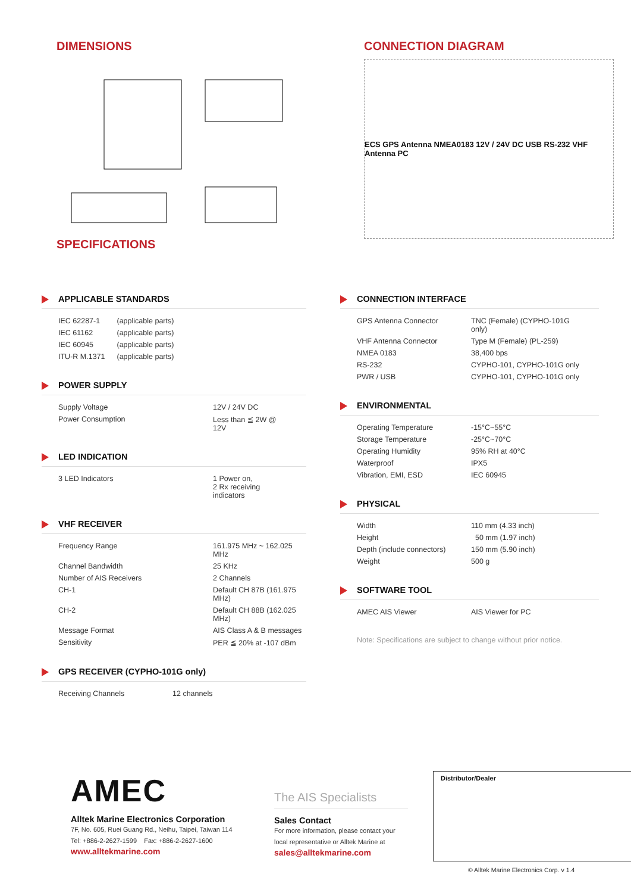DIMENSIONS
SPECIFICATIONS
CONNECTION DIAGRAM
ECS GPS Antenna NMEA0183 12V / 24V DC USB RS-232 VHF Antenna PC
APPLICABLE STANDARDS
| IEC 62287-1 | (applicable parts) |
| IEC 61162 | (applicable parts) |
| IEC 60945 | (applicable parts) |
| ITU-R M.1371 | (applicable parts) |
POWER SUPPLY
| Supply Voltage | 12V / 24V DC |
| Power Consumption | Less than ≦ 2W @ 12V |
LED INDICATION
| 3 LED Indicators | 1 Power on, 2 Rx receiving indicators |
VHF RECEIVER
| Frequency Range | 161.975 MHz ~ 162.025 MHz |
| Channel Bandwidth | 25 KHz |
| Number of AIS Receivers | 2 Channels |
| CH-1 | Default CH 87B (161.975 MHz) |
| CH-2 | Default CH 88B (162.025 MHz) |
| Message Format | AIS Class A & B messages |
| Sensitivity | PER ≦ 20% at -107 dBm |
GPS RECEIVER (CYPHO-101G only)
| Receiving Channels | 12 channels |
CONNECTION INTERFACE
| GPS Antenna Connector | TNC (Female) (CYPHO-101G only) |
| VHF Antenna Connector | Type M (Female) (PL-259) |
| NMEA 0183 | 38,400 bps |
| RS-232 | CYPHO-101, CYPHO-101G only |
| PWR / USB | CYPHO-101, CYPHO-101G only |
ENVIRONMENTAL
| Operating Temperature | -15°C~55°C |
| Storage Temperature | -25°C~70°C |
| Operating Humidity | 95% RH at 40°C |
| Waterproof | IPX5 |
| Vibration, EMI, ESD | IEC 60945 |
PHYSICAL
| Width | 110 mm (4.33 inch) |
| Height | 50 mm (1.97 inch) |
| Depth (include connectors) | 150 mm (5.90 inch) |
| Weight | 500 g |
SOFTWARE TOOL
| AMEC AIS Viewer | AIS Viewer for PC |
Note: Specifications are subject to change without prior notice.
AMEC
Alltek Marine Electronics Corporation
7F, No. 605, Ruei Guang Rd., Neihu, Taipei, Taiwan 114
Tel: +886-2-2627-1599 Fax: +886-2-2627-1600
www.alltekmarine.com
The AIS Specialists
Sales Contact
For more information, please contact your
local representative or Alltek Marine at
sales@alltekmarine.com
Distributor/Dealer
© Alltek Marine Electronics Corp. v 1.4